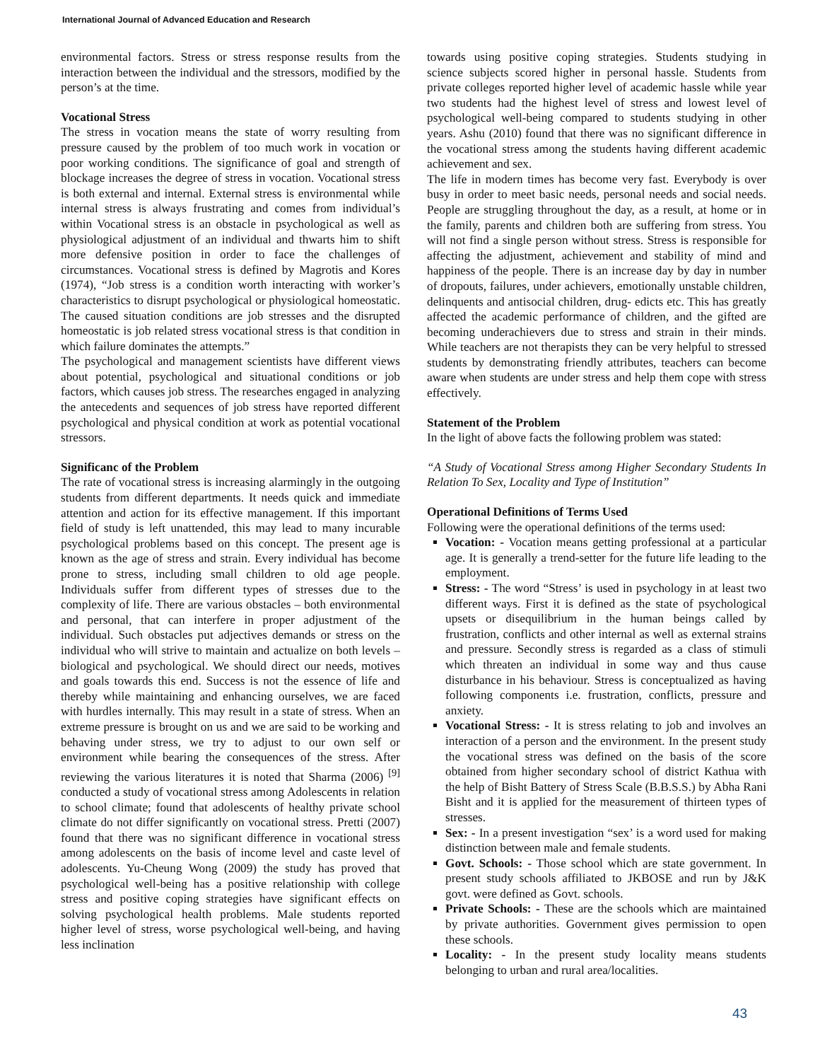International Journal of Advanced Education and Research
environmental factors. Stress or stress response results from the interaction between the individual and the stressors, modified by the person’s at the time.
Vocational Stress
The stress in vocation means the state of worry resulting from pressure caused by the problem of too much work in vocation or poor working conditions. The significance of goal and strength of blockage increases the degree of stress in vocation. Vocational stress is both external and internal. External stress is environmental while internal stress is always frustrating and comes from individual’s within Vocational stress is an obstacle in psychological as well as physiological adjustment of an individual and thwarts him to shift more defensive position in order to face the challenges of circumstances. Vocational stress is defined by Magrotis and Kores (1974), “Job stress is a condition worth interacting with worker’s characteristics to disrupt psychological or physiological homeostatic. The caused situation conditions are job stresses and the disrupted homeostatic is job related stress vocational stress is that condition in which failure dominates the attempts.”
The psychological and management scientists have different views about potential, psychological and situational conditions or job factors, which causes job stress. The researches engaged in analyzing the antecedents and sequences of job stress have reported different psychological and physical condition at work as potential vocational stressors.
Significanc of the Problem
The rate of vocational stress is increasing alarmingly in the outgoing students from different departments. It needs quick and immediate attention and action for its effective management. If this important field of study is left unattended, this may lead to many incurable psychological problems based on this concept. The present age is known as the age of stress and strain. Every individual has become prone to stress, including small children to old age people. Individuals suffer from different types of stresses due to the complexity of life. There are various obstacles – both environmental and personal, that can interfere in proper adjustment of the individual. Such obstacles put adjectives demands or stress on the individual who will strive to maintain and actualize on both levels – biological and psychological. We should direct our needs, motives and goals towards this end. Success is not the essence of life and thereby while maintaining and enhancing ourselves, we are faced with hurdles internally. This may result in a state of stress. When an extreme pressure is brought on us and we are said to be working and behaving under stress, we try to adjust to our own self or environment while bearing the consequences of the stress. After reviewing the various literatures it is noted that Sharma (2006) <sup>[9]</sup> conducted a study of vocational stress among Adolescents in relation to school climate; found that adolescents of healthy private school climate do not differ significantly on vocational stress. Pretti (2007) found that there was no significant difference in vocational stress among adolescents on the basis of income level and caste level of adolescents. Yu-Cheung Wong (2009) the study has proved that psychological well-being has a positive relationship with college stress and positive coping strategies have significant effects on solving psychological health problems. Male students reported higher level of stress, worse psychological well-being, and having less inclination
towards using positive coping strategies. Students studying in science subjects scored higher in personal hassle. Students from private colleges reported higher level of academic hassle while year two students had the highest level of stress and lowest level of psychological well-being compared to students studying in other years. Ashu (2010) found that there was no significant difference in the vocational stress among the students having different academic achievement and sex.
The life in modern times has become very fast. Everybody is over busy in order to meet basic needs, personal needs and social needs. People are struggling throughout the day, as a result, at home or in the family, parents and children both are suffering from stress. You will not find a single person without stress. Stress is responsible for affecting the adjustment, achievement and stability of mind and happiness of the people. There is an increase day by day in number of dropouts, failures, under achievers, emotionally unstable children, delinquents and antisocial children, drug- edicts etc. This has greatly affected the academic performance of children, and the gifted are becoming underachievers due to stress and strain in their minds. While teachers are not therapists they can be very helpful to stressed students by demonstrating friendly attributes, teachers can become aware when students are under stress and help them cope with stress effectively.
Statement of the Problem
In the light of above facts the following problem was stated:
“A Study of Vocational Stress among Higher Secondary Students In Relation To Sex, Locality and Type of Institution”
Operational Definitions of Terms Used
Following were the operational definitions of the terms used:
Vocation: - Vocation means getting professional at a particular age. It is generally a trend-setter for the future life leading to the employment.
Stress: - The word “Stress’ is used in psychology in at least two different ways. First it is defined as the state of psychological upsets or disequilibrium in the human beings called by frustration, conflicts and other internal as well as external strains and pressure. Secondly stress is regarded as a class of stimuli which threaten an individual in some way and thus cause disturbance in his behaviour. Stress is conceptualized as having following components i.e. frustration, conflicts, pressure and anxiety.
Vocational Stress: - It is stress relating to job and involves an interaction of a person and the environment. In the present study the vocational stress was defined on the basis of the score obtained from higher secondary school of district Kathua with the help of Bisht Battery of Stress Scale (B.B.S.S.) by Abha Rani Bisht and it is applied for the measurement of thirteen types of stresses.
Sex: - In a present investigation “sex’ is a word used for making distinction between male and female students.
Govt. Schools: - Those school which are state government. In present study schools affiliated to JKBOSE and run by J&K govt. were defined as Govt. schools.
Private Schools: - These are the schools which are maintained by private authorities. Government gives permission to open these schools.
Locality: - In the present study locality means students belonging to urban and rural area/localities.
43